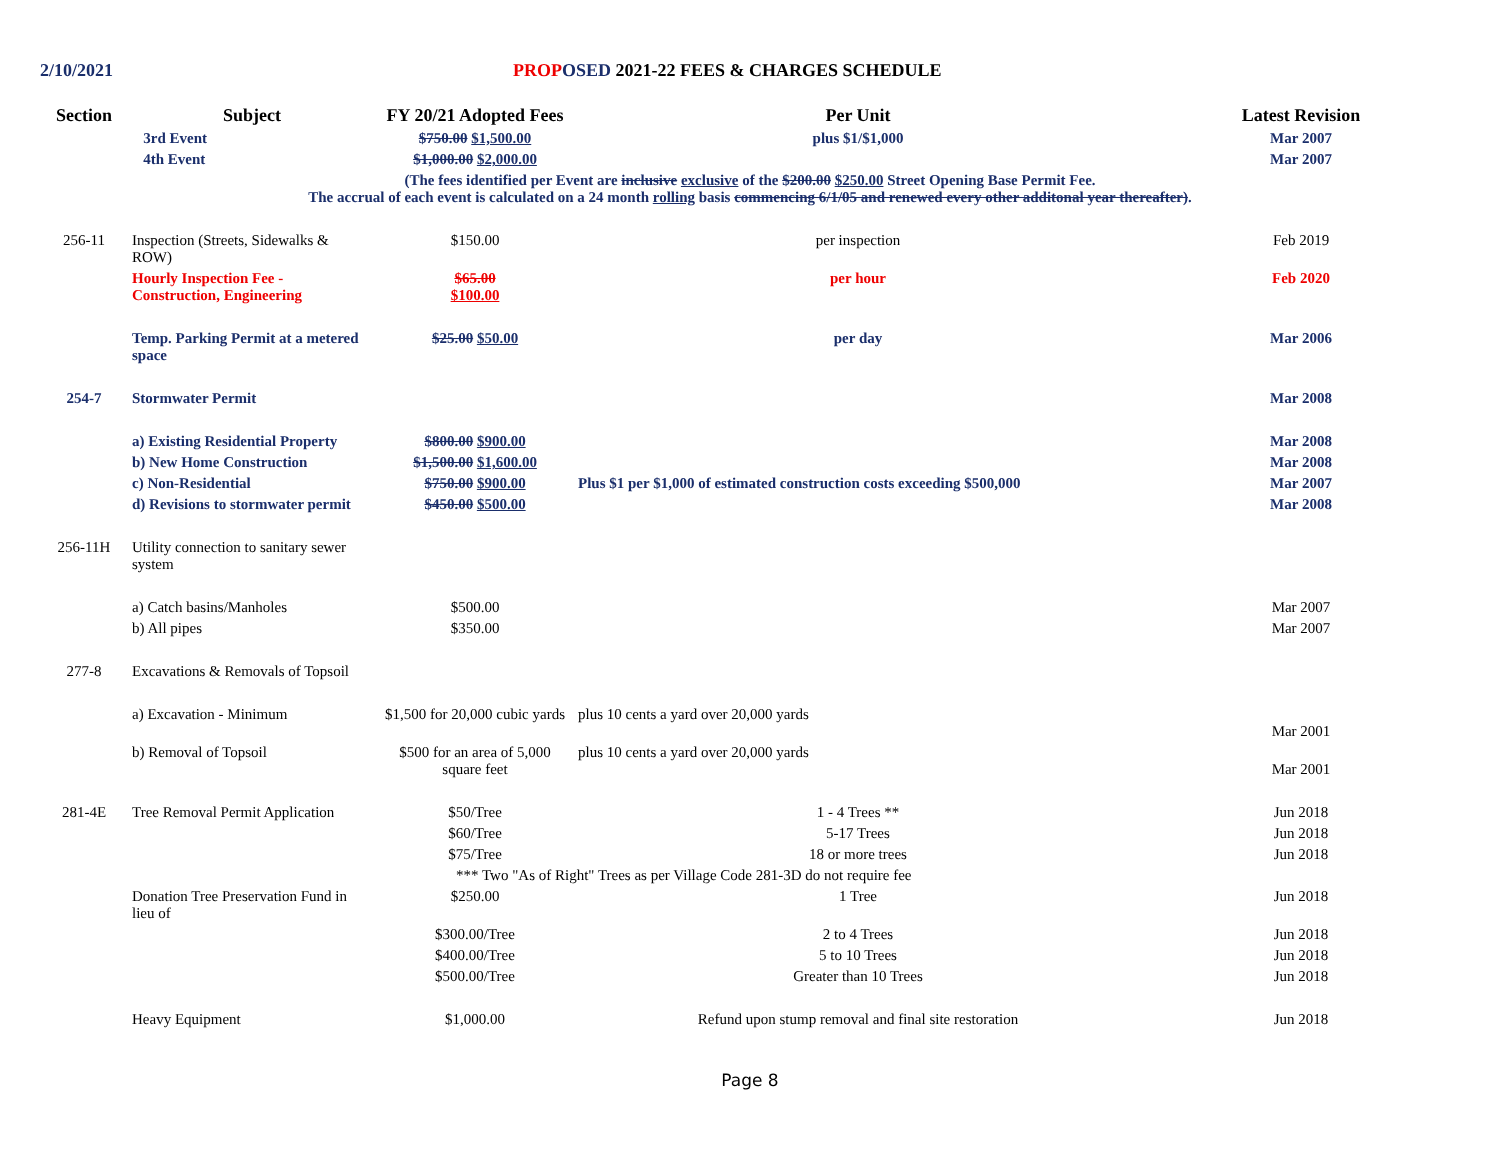2/10/2021 PROP OSED 2021-22 FEES & CHARGES SCHEDULE
| Section | Subject | FY 20/21 Adopted Fees | Per Unit | Latest Revision |
| --- | --- | --- | --- | --- |
| | 3rd Event | $750.00 $1,500.00 | plus $1/$1,000 | Mar 2007 |
| | 4th Event | $1,000.00 $2,000.00 | | Mar 2007 |
| (The fees identified per Event are inclusive exclusive of the $200.00 $250.00 Street Opening Base Permit Fee. The accrual of each event is calculated on a 24 month rolling basis commencing 6/1/05 and renewed every other additonal year thereafter) . | | | | |
| 256-11 | Inspection (Streets, Sidewalks & ROW) | $150.00 | per inspection | Feb 2019 |
| | Hourly Inspection Fee - Construction, Engineering | $65.00 $100.00 | per hour | Feb 2020 |
| | Temp. Parking Permit at a metered space | $25.00 $50.00 | per day | Mar 2006 |
| 254-7 | Stormwater Permit | | | Mar 2008 |
| | a) Existing Residential Property | $800.00 $900.00 | | Mar 2008 |
| | b) New Home Construction | $1,500.00 $1,600.00 | | Mar 2008 |
| | c) Non-Residential | $750.00 $900.00 | Plus $1 per $1,000 of estimated construction costs exceeding $500,000 | Mar 2007 |
| | d) Revisions to stormwater permit | $450.00 $500.00 | | Mar 2008 |
| 256-11H | Utility connection to sanitary sewer system | | | |
| | a) Catch basins/Manholes | $500.00 | | Mar 2007 |
| | b) All pipes | $350.00 | | Mar 2007 |
| 277-8 | Excavations & Removals of Topsoil | | | |
| | a) Excavation - Minimum | $1,500 for 20,000 cubic yards | plus 10 cents a yard over 20,000 yards | Mar 2001 |
| | b) Removal of Topsoil | $500 for an area of 5,000 square feet | plus 10 cents a yard over 20,000 yards | Mar 2001 |
| 281-4E | Tree Removal Permit Application | $50/Tree | 1 - 4 Trees ** | Jun 2018 |
| | | $60/Tree | 5-17 Trees | Jun 2018 |
| | | $75/Tree | 18 or more trees | Jun 2018 |
| | | *** Two "As of Right" Trees as per Village Code 281-3D do not require fee | | |
| | Donation Tree Preservation Fund in lieu of | $250.00 | 1 Tree | Jun 2018 |
| | | $300.00/Tree | 2 to 4 Trees | Jun 2018 |
| | | $400.00/Tree | 5 to 10 Trees | Jun 2018 |
| | | $500.00/Tree | Greater than 10 Trees | Jun 2018 |
| | Heavy Equipment | $1,000.00 | Refund upon stump removal and final site restoration | Jun 2018 |
Page 8